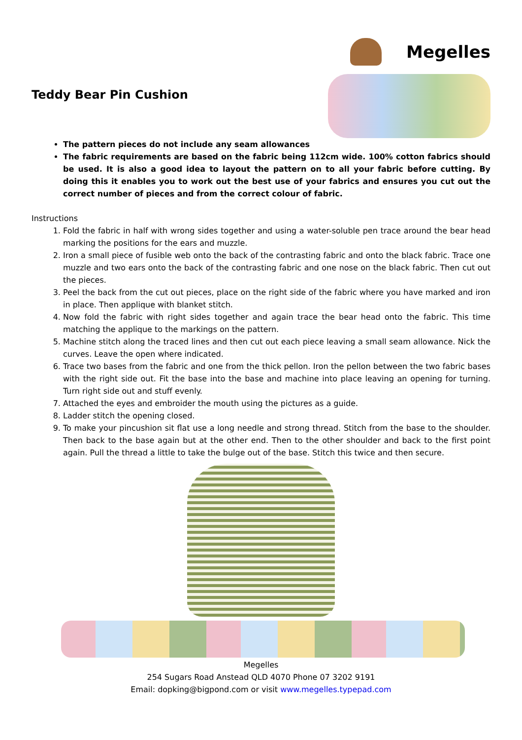Megelles
Teddy Bear Pin Cushion
The pattern pieces do not include any seam allowances
The fabric requirements are based on the fabric being 112cm wide. 100% cotton fabrics should be used. It is also a good idea to layout the pattern on to all your fabric before cutting. By doing this it enables you to work out the best use of your fabrics and ensures you cut out the correct number of pieces and from the correct colour of fabric.
Instructions
1. Fold the fabric in half with wrong sides together and using a water-soluble pen trace around the bear head marking the positions for the ears and muzzle.
2. Iron a small piece of fusible web onto the back of the contrasting fabric and onto the black fabric. Trace one muzzle and two ears onto the back of the contrasting fabric and one nose on the black fabric. Then cut out the pieces.
3. Peel the back from the cut out pieces, place on the right side of the fabric where you have marked and iron in place. Then applique with blanket stitch.
4. Now fold the fabric with right sides together and again trace the bear head onto the fabric. This time matching the applique to the markings on the pattern.
5. Machine stitch along the traced lines and then cut out each piece leaving a small seam allowance. Nick the curves. Leave the open where indicated.
6. Trace two bases from the fabric and one from the thick pellon. Iron the pellon between the two fabric bases with the right side out. Fit the base into the base and machine into place leaving an opening for turning. Turn right side out and stuff evenly.
7. Attached the eyes and embroider the mouth using the pictures as a guide.
8. Ladder stitch the opening closed.
9. To make your pincushion sit flat use a long needle and strong thread. Stitch from the base to the shoulder. Then back to the base again but at the other end. Then to the other shoulder and back to the first point again. Pull the thread a little to take the bulge out of the base. Stitch this twice and then secure.
Megelles
254 Sugars Road Anstead QLD 4070 Phone 07 3202 9191
Email: dopking@bigpond.com or visit www.megelles.typepad.com